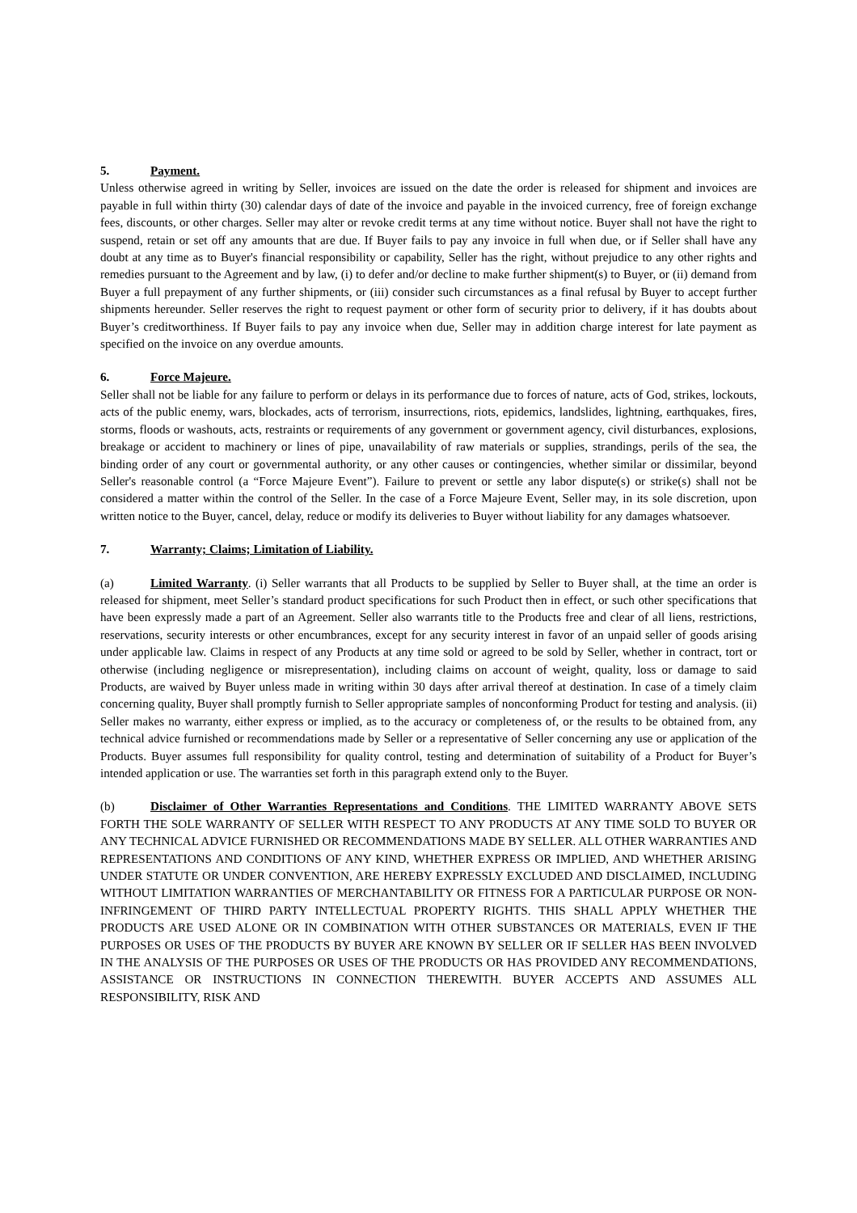5. Payment.
Unless otherwise agreed in writing by Seller, invoices are issued on the date the order is released for shipment and invoices are payable in full within thirty (30) calendar days of date of the invoice and payable in the invoiced currency, free of foreign exchange fees, discounts, or other charges. Seller may alter or revoke credit terms at any time without notice. Buyer shall not have the right to suspend, retain or set off any amounts that are due. If Buyer fails to pay any invoice in full when due, or if Seller shall have any doubt at any time as to Buyer's financial responsibility or capability, Seller has the right, without prejudice to any other rights and remedies pursuant to the Agreement and by law, (i) to defer and/or decline to make further shipment(s) to Buyer, or (ii) demand from Buyer a full prepayment of any further shipments, or (iii) consider such circumstances as a final refusal by Buyer to accept further shipments hereunder. Seller reserves the right to request payment or other form of security prior to delivery, if it has doubts about Buyer’s creditworthiness. If Buyer fails to pay any invoice when due, Seller may in addition charge interest for late payment as specified on the invoice on any overdue amounts.
6. Force Majeure.
Seller shall not be liable for any failure to perform or delays in its performance due to forces of nature, acts of God, strikes, lockouts, acts of the public enemy, wars, blockades, acts of terrorism, insurrections, riots, epidemics, landslides, lightning, earthquakes, fires, storms, floods or washouts, acts, restraints or requirements of any government or government agency, civil disturbances, explosions, breakage or accident to machinery or lines of pipe, unavailability of raw materials or supplies, strandings, perils of the sea, the binding order of any court or governmental authority, or any other causes or contingencies, whether similar or dissimilar, beyond Seller's reasonable control (a “Force Majeure Event”). Failure to prevent or settle any labor dispute(s) or strike(s) shall not be considered a matter within the control of the Seller. In the case of a Force Majeure Event, Seller may, in its sole discretion, upon written notice to the Buyer, cancel, delay, reduce or modify its deliveries to Buyer without liability for any damages whatsoever.
7. Warranty; Claims; Limitation of Liability.
(a) Limited Warranty. (i) Seller warrants that all Products to be supplied by Seller to Buyer shall, at the time an order is released for shipment, meet Seller’s standard product specifications for such Product then in effect, or such other specifications that have been expressly made a part of an Agreement. Seller also warrants title to the Products free and clear of all liens, restrictions, reservations, security interests or other encumbrances, except for any security interest in favor of an unpaid seller of goods arising under applicable law. Claims in respect of any Products at any time sold or agreed to be sold by Seller, whether in contract, tort or otherwise (including negligence or misrepresentation), including claims on account of weight, quality, loss or damage to said Products, are waived by Buyer unless made in writing within 30 days after arrival thereof at destination. In case of a timely claim concerning quality, Buyer shall promptly furnish to Seller appropriate samples of nonconforming Product for testing and analysis. (ii) Seller makes no warranty, either express or implied, as to the accuracy or completeness of, or the results to be obtained from, any technical advice furnished or recommendations made by Seller or a representative of Seller concerning any use or application of the Products. Buyer assumes full responsibility for quality control, testing and determination of suitability of a Product for Buyer’s intended application or use. The warranties set forth in this paragraph extend only to the Buyer.
(b) Disclaimer of Other Warranties Representations and Conditions. THE LIMITED WARRANTY ABOVE SETS FORTH THE SOLE WARRANTY OF SELLER WITH RESPECT TO ANY PRODUCTS AT ANY TIME SOLD TO BUYER OR ANY TECHNICAL ADVICE FURNISHED OR RECOMMENDATIONS MADE BY SELLER. ALL OTHER WARRANTIES AND REPRESENTATIONS AND CONDITIONS OF ANY KIND, WHETHER EXPRESS OR IMPLIED, AND WHETHER ARISING UNDER STATUTE OR UNDER CONVENTION, ARE HEREBY EXPRESSLY EXCLUDED AND DISCLAIMED, INCLUDING WITHOUT LIMITATION WARRANTIES OF MERCHANTABILITY OR FITNESS FOR A PARTICULAR PURPOSE OR NON-INFRINGEMENT OF THIRD PARTY INTELLECTUAL PROPERTY RIGHTS. THIS SHALL APPLY WHETHER THE PRODUCTS ARE USED ALONE OR IN COMBINATION WITH OTHER SUBSTANCES OR MATERIALS, EVEN IF THE PURPOSES OR USES OF THE PRODUCTS BY BUYER ARE KNOWN BY SELLER OR IF SELLER HAS BEEN INVOLVED IN THE ANALYSIS OF THE PURPOSES OR USES OF THE PRODUCTS OR HAS PROVIDED ANY RECOMMENDATIONS, ASSISTANCE OR INSTRUCTIONS IN CONNECTION THEREWITH. BUYER ACCEPTS AND ASSUMES ALL RESPONSIBILITY, RISK AND